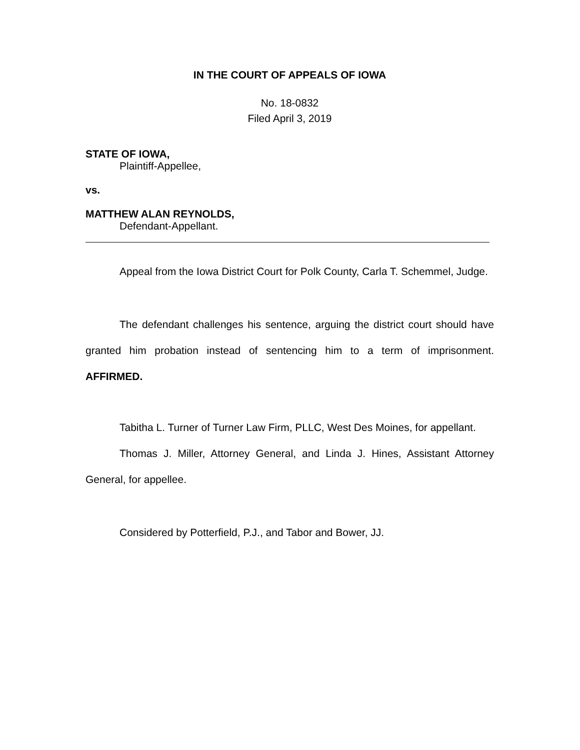IN THE COURT OF APPEALS OF IOWA
No. 18-0832
Filed April 3, 2019
STATE OF IOWA,
Plaintiff-Appellee,
vs.
MATTHEW ALAN REYNOLDS,
Defendant-Appellant.
Appeal from the Iowa District Court for Polk County, Carla T. Schemmel, Judge.
The defendant challenges his sentence, arguing the district court should have granted him probation instead of sentencing him to a term of imprisonment. AFFIRMED.
Tabitha L. Turner of Turner Law Firm, PLLC, West Des Moines, for appellant.
Thomas J. Miller, Attorney General, and Linda J. Hines, Assistant Attorney General, for appellee.
Considered by Potterfield, P.J., and Tabor and Bower, JJ.